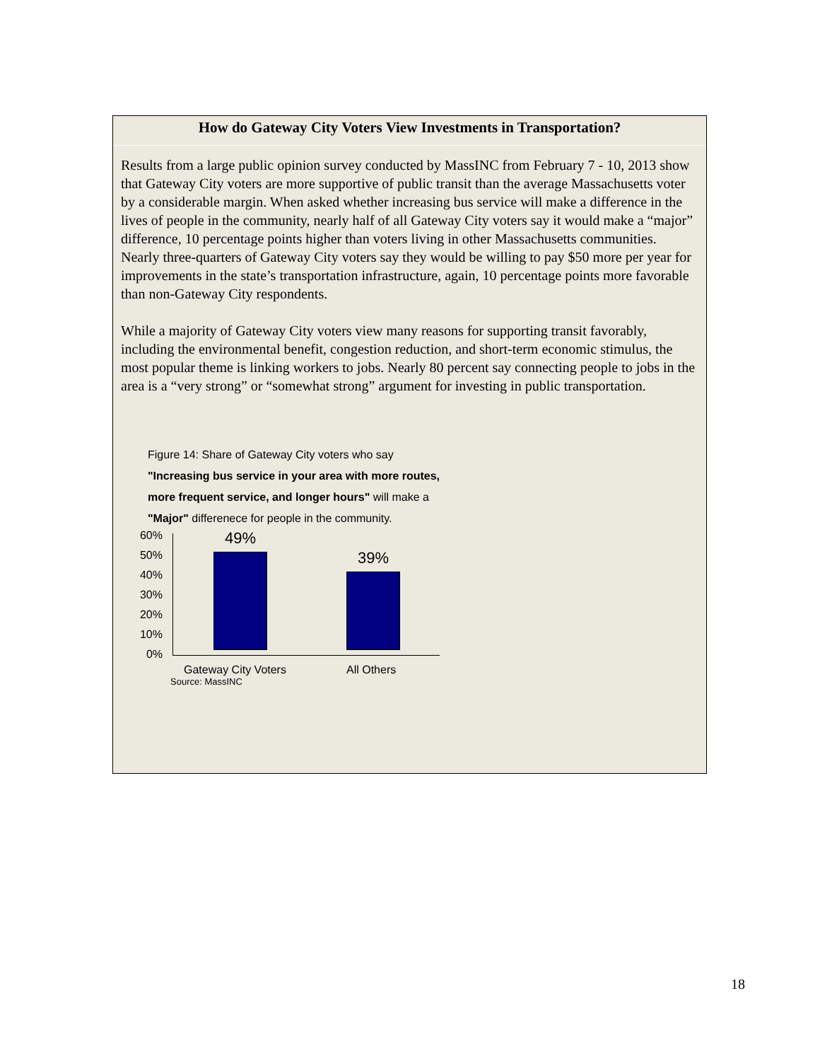How do Gateway City Voters View Investments in Transportation?
Results from a large public opinion survey conducted by MassINC from February 7 - 10, 2013 show that Gateway City voters are more supportive of public transit than the average Massachusetts voter by a considerable margin. When asked whether increasing bus service will make a difference in the lives of people in the community, nearly half of all Gateway City voters say it would make a “major” difference, 10 percentage points higher than voters living in other Massachusetts communities. Nearly three-quarters of Gateway City voters say they would be willing to pay $50 more per year for improvements in the state’s transportation infrastructure, again, 10 percentage points more favorable than non-Gateway City respondents.
While a majority of Gateway City voters view many reasons for supporting transit favorably, including the environmental benefit, congestion reduction, and short-term economic stimulus, the most popular theme is linking workers to jobs. Nearly 80 percent say connecting people to jobs in the area is a “very strong” or “somewhat strong” argument for investing in public transportation.
Figure 14: Share of Gateway City voters who say
"Increasing bus service in your area with more routes,
more frequent service, and longer hours" will make a
"Major" differenece for people in the community.
60%
50%
40%
30%
20%
10%
0%
49%
39%
Gateway City Voters All Others
Source: MassINC
18